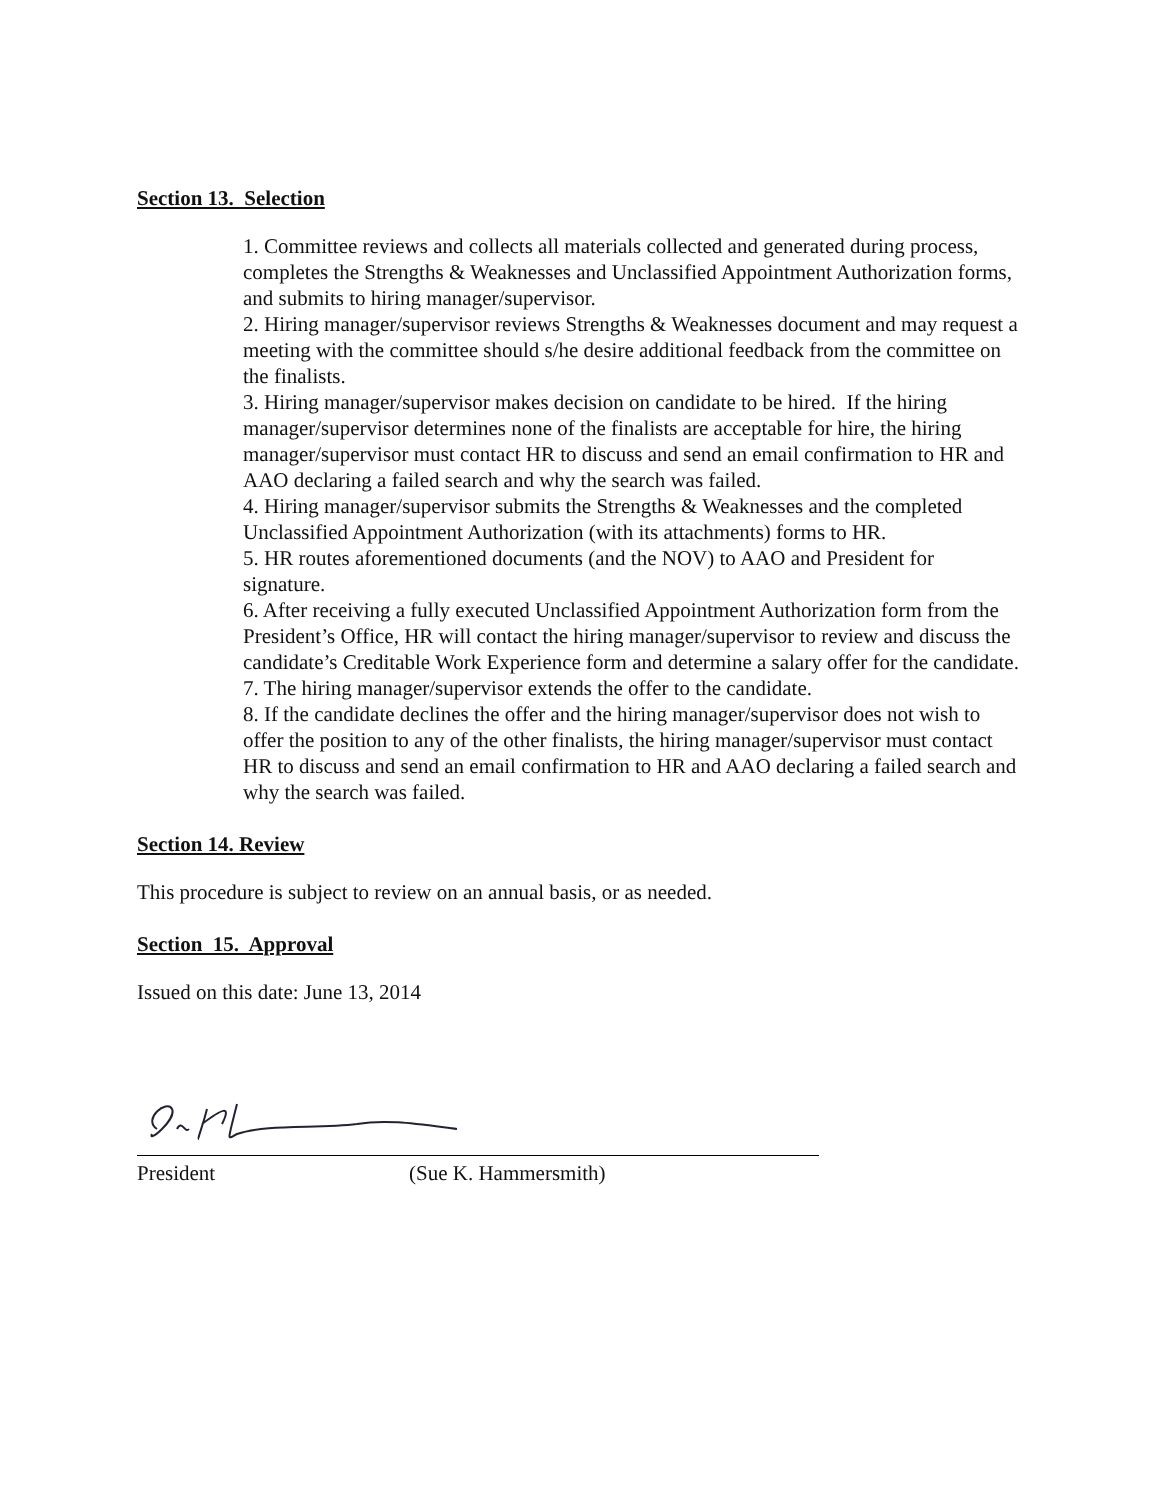Section 13. Selection
1. Committee reviews and collects all materials collected and generated during process, completes the Strengths & Weaknesses and Unclassified Appointment Authorization forms, and submits to hiring manager/supervisor.
2. Hiring manager/supervisor reviews Strengths & Weaknesses document and may request a meeting with the committee should s/he desire additional feedback from the committee on the finalists.
3. Hiring manager/supervisor makes decision on candidate to be hired. If the hiring manager/supervisor determines none of the finalists are acceptable for hire, the hiring manager/supervisor must contact HR to discuss and send an email confirmation to HR and AAO declaring a failed search and why the search was failed.
4. Hiring manager/supervisor submits the Strengths & Weaknesses and the completed Unclassified Appointment Authorization (with its attachments) forms to HR.
5. HR routes aforementioned documents (and the NOV) to AAO and President for signature.
6. After receiving a fully executed Unclassified Appointment Authorization form from the President’s Office, HR will contact the hiring manager/supervisor to review and discuss the candidate’s Creditable Work Experience form and determine a salary offer for the candidate.
7. The hiring manager/supervisor extends the offer to the candidate.
8. If the candidate declines the offer and the hiring manager/supervisor does not wish to offer the position to any of the other finalists, the hiring manager/supervisor must contact HR to discuss and send an email confirmation to HR and AAO declaring a failed search and why the search was failed.
Section 14. Review
This procedure is subject to review on an annual basis, or as needed.
Section 15. Approval
Issued on this date: June 13, 2014
President (Sue K. Hammersmith)